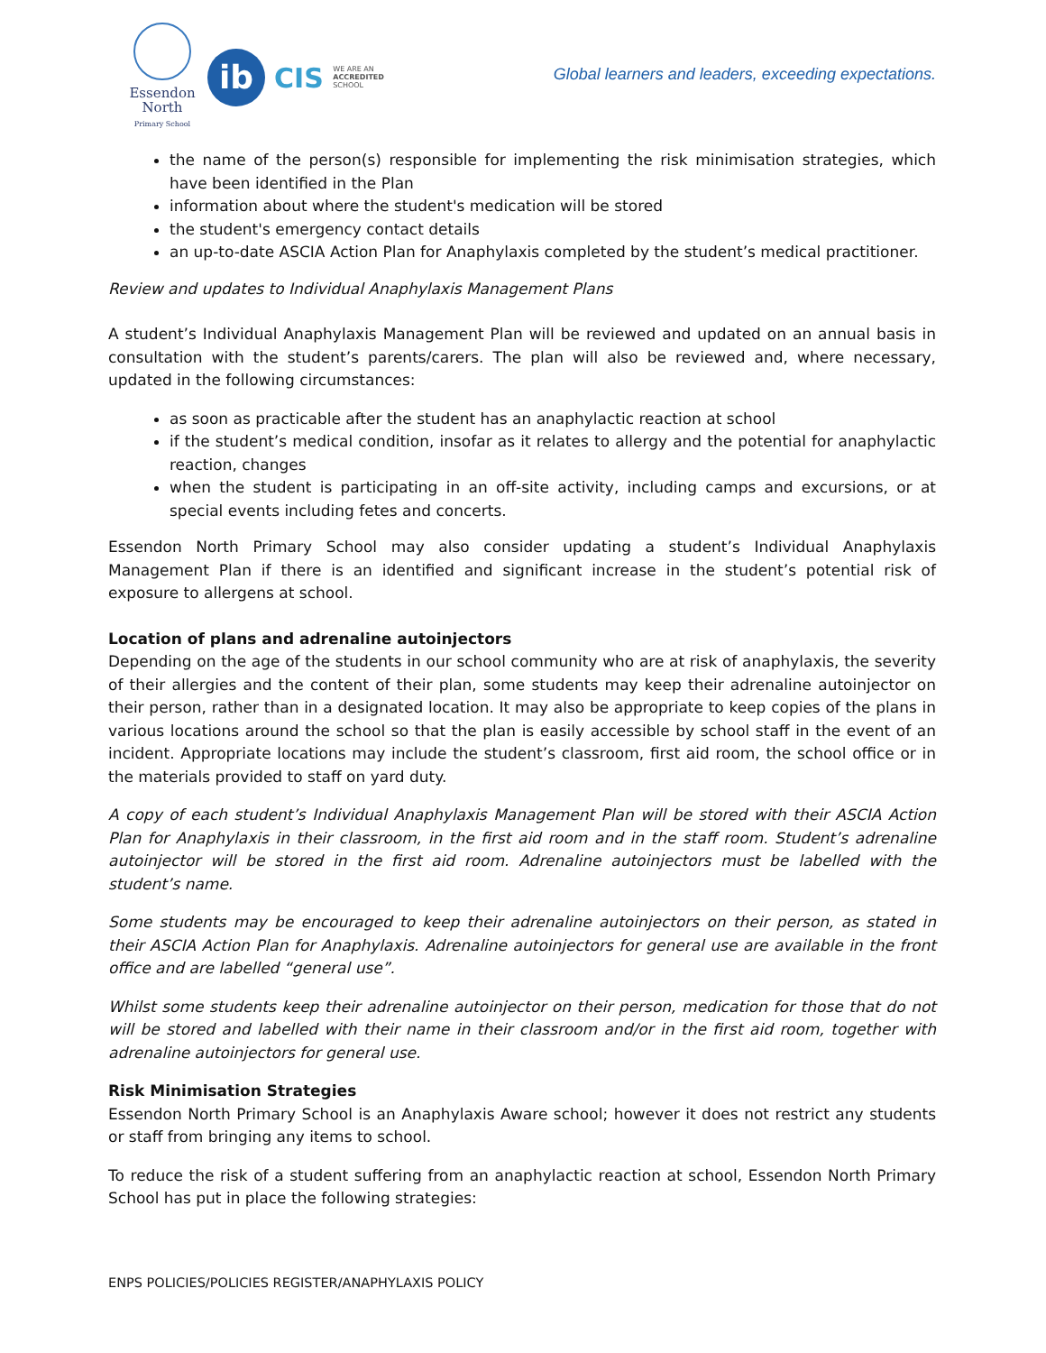Essendon
North
Primary School
ib
CIS WE ARE AN
ACCREDITED
SCHOOL
Global learners and leaders, exceeding expectations.
the name of the person(s) responsible for implementing the risk minimisation strategies, which have been identified in the Plan
information about where the student's medication will be stored
the student's emergency contact details
an up-to-date ASCIA Action Plan for Anaphylaxis completed by the student’s medical practitioner.
Review and updates to Individual Anaphylaxis Management Plans
A student’s Individual Anaphylaxis Management Plan will be reviewed and updated on an annual basis in consultation with the student’s parents/carers. The plan will also be reviewed and, where necessary, updated in the following circumstances:
as soon as practicable after the student has an anaphylactic reaction at school
if the student’s medical condition, insofar as it relates to allergy and the potential for anaphylactic reaction, changes
when the student is participating in an off-site activity, including camps and excursions, or at special events including fetes and concerts.
Essendon North Primary School may also consider updating a student’s Individual Anaphylaxis Management Plan if there is an identified and significant increase in the student’s potential risk of exposure to allergens at school.
Location of plans and adrenaline autoinjectors
Depending on the age of the students in our school community who are at risk of anaphylaxis, the severity of their allergies and the content of their plan, some students may keep their adrenaline autoinjector on their person, rather than in a designated location. It may also be appropriate to keep copies of the plans in various locations around the school so that the plan is easily accessible by school staff in the event of an incident. Appropriate locations may include the student’s classroom, first aid room, the school office or in the materials provided to staff on yard duty.
A copy of each student’s Individual Anaphylaxis Management Plan will be stored with their ASCIA Action Plan for Anaphylaxis in their classroom, in the first aid room and in the staff room. Student’s adrenaline autoinjector will be stored in the first aid room. Adrenaline autoinjectors must be labelled with the student’s name.
Some students may be encouraged to keep their adrenaline autoinjectors on their person, as stated in their ASCIA Action Plan for Anaphylaxis. Adrenaline autoinjectors for general use are available in the front office and are labelled “general use”.
Whilst some students keep their adrenaline autoinjector on their person, medication for those that do not will be stored and labelled with their name in their classroom and/or in the first aid room, together with adrenaline autoinjectors for general use.
Risk Minimisation Strategies
Essendon North Primary School is an Anaphylaxis Aware school; however it does not restrict any students or staff from bringing any items to school.
To reduce the risk of a student suffering from an anaphylactic reaction at school, Essendon North Primary School has put in place the following strategies:
ENPS POLICIES/POLICIES REGISTER/ANAPHYLAXIS POLICY